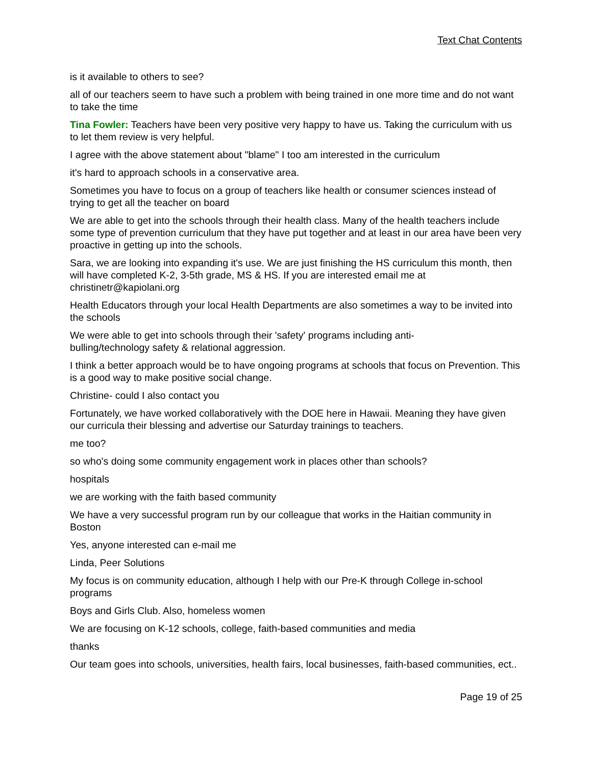Text Chat Contents
is it available to others to see?
all of our teachers seem to have such a problem with being trained in one more time and do not want to take the time
Tina Fowler: Teachers have been very positive very happy to have us. Taking the curriculum with us to let them review is very helpful.
I agree with the above statement about "blame" I too am interested in the curriculum
it's hard to approach schools in a conservative area.
Sometimes you have to focus on a group of teachers like health or consumer sciences instead of trying to get all the teacher on board
We are able to get into the schools through their health class. Many of the health teachers include some type of prevention curriculum that they have put together and at least in our area have been very proactive in getting up into the schools.
Sara, we are looking into expanding it's use. We are just finishing the HS curriculum this month, then will have completed K-2, 3-5th grade, MS & HS. If you are interested email me at christinetr@kapiolani.org
Health Educators through your local Health Departments are also sometimes a way to be invited into the schools
We were able to get into schools through their 'safety' programs including anti-
bulling/technology safety & relational aggression.
I think a better approach would be to have ongoing programs at schools that focus on Prevention. This is a good way to make positive social change.
Christine- could I also contact you
Fortunately, we have worked collaboratively with the DOE here in Hawaii. Meaning they have given our curricula their blessing and advertise our Saturday trainings to teachers.
me too?
so who's doing some community engagement work in places other than schools?
hospitals
we are working with the faith based community
We have a very successful program run by our colleague that works in the Haitian community in Boston
Yes, anyone interested can e-mail me
Linda, Peer Solutions
My focus is on community education, although I help with our Pre-K through College in-school programs
Boys and Girls Club. Also, homeless women
We are focusing on K-12 schools, college, faith-based communities and media
thanks
Our team goes into schools, universities, health fairs, local businesses, faith-based communities, ect..
Page 19 of 25